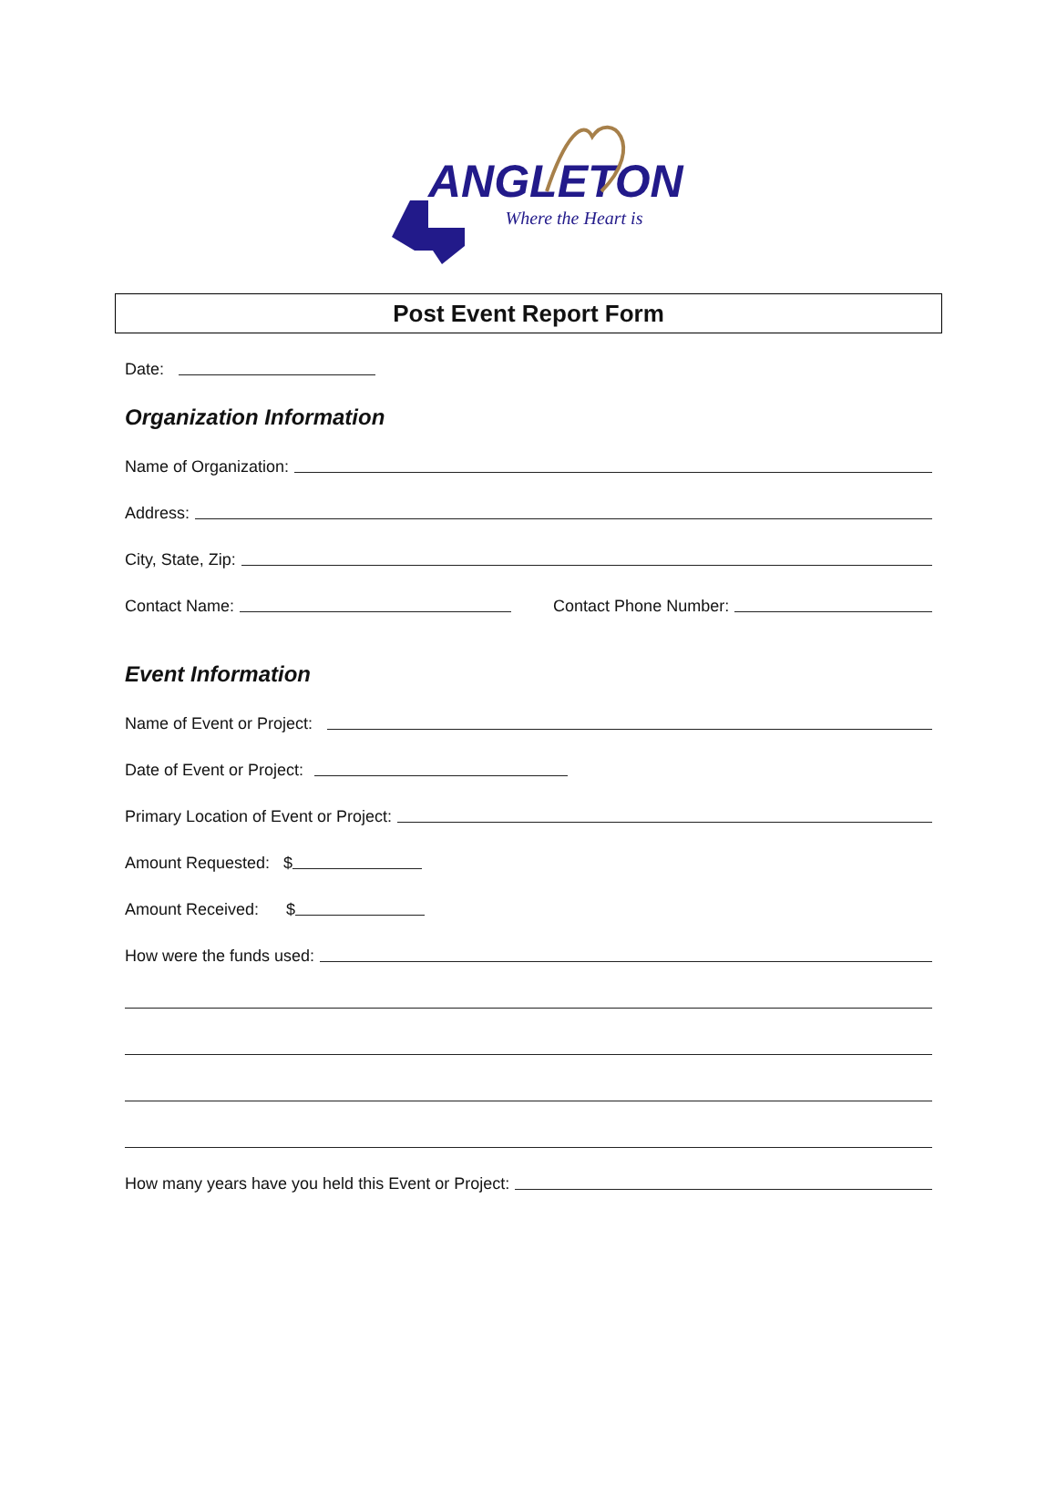ANGLETON
Where the Heart is
Post Event Report Form
Date:
Organization Information
Name of Organization:
Address:
City, State, Zip:
Contact Name: Contact Phone Number:
Event Information
Name of Event or Project:
Date of Event or Project:
Primary Location of Event or Project:
Amount Requested: $
Amount Received: $
How were the funds used:
How many years have you held this Event or Project: